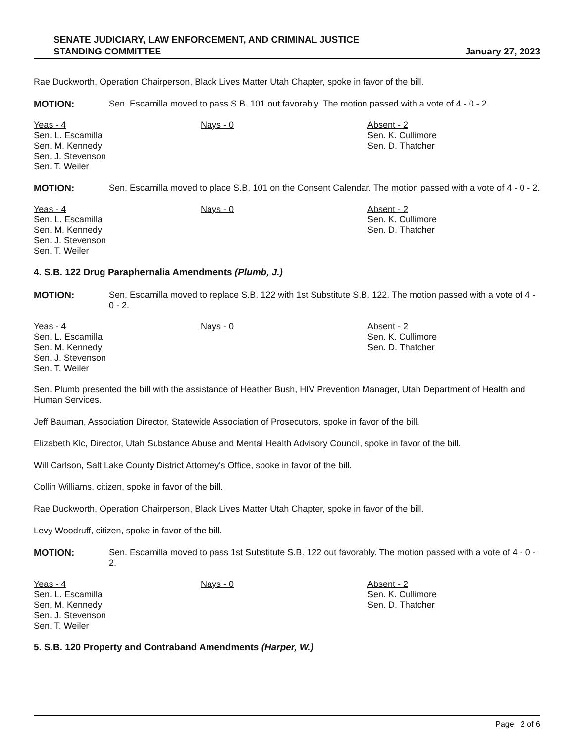SENATE JUDICIARY, LAW ENFORCEMENT, AND CRIMINAL JUSTICE
STANDING COMMITTEE
January 27, 2023
Rae Duckworth, Operation Chairperson, Black Lives Matter Utah Chapter, spoke in favor of the bill.
MOTION: Sen. Escamilla moved to pass S.B. 101 out favorably. The motion passed with a vote of 4 - 0 - 2.
Yeas - 4
Sen. L. Escamilla
Sen. M. Kennedy
Sen. J. Stevenson
Sen. T. Weiler
Nays - 0 Absent - 2
Sen. K. Cullimore
Sen. D. Thatcher
MOTION: Sen. Escamilla moved to place S.B. 101 on the Consent Calendar. The motion passed with a vote of 4 - 0 - 2.
Yeas - 4
Sen. L. Escamilla
Sen. M. Kennedy
Sen. J. Stevenson
Sen. T. Weiler
Nays - 0 Absent - 2
Sen. K. Cullimore
Sen. D. Thatcher
4. S.B. 122 Drug Paraphernalia Amendments (Plumb, J.)
MOTION: Sen. Escamilla moved to replace S.B. 122 with 1st Substitute S.B. 122. The motion passed with a vote of 4 - 0 - 2.
Yeas - 4
Sen. L. Escamilla
Sen. M. Kennedy
Sen. J. Stevenson
Sen. T. Weiler
Nays - 0 Absent - 2
Sen. K. Cullimore
Sen. D. Thatcher
Sen. Plumb presented the bill with the assistance of Heather Bush, HIV Prevention Manager, Utah Department of Health and Human Services.
Jeff Bauman, Association Director, Statewide Association of Prosecutors, spoke in favor of the bill.
Elizabeth Klc, Director, Utah Substance Abuse and Mental Health Advisory Council, spoke in favor of the bill.
Will Carlson, Salt Lake County District Attorney's Office, spoke in favor of the bill.
Collin Williams, citizen, spoke in favor of the bill.
Rae Duckworth, Operation Chairperson, Black Lives Matter Utah Chapter, spoke in favor of the bill.
Levy Woodruff, citizen, spoke in favor of the bill.
MOTION: Sen. Escamilla moved to pass 1st Substitute S.B. 122 out favorably. The motion passed with a vote of 4 - 0 - 2.
Yeas - 4
Sen. L. Escamilla
Sen. M. Kennedy
Sen. J. Stevenson
Sen. T. Weiler
Nays - 0 Absent - 2
Sen. K. Cullimore
Sen. D. Thatcher
5. S.B. 120 Property and Contraband Amendments (Harper, W.)
Page 2 of 6